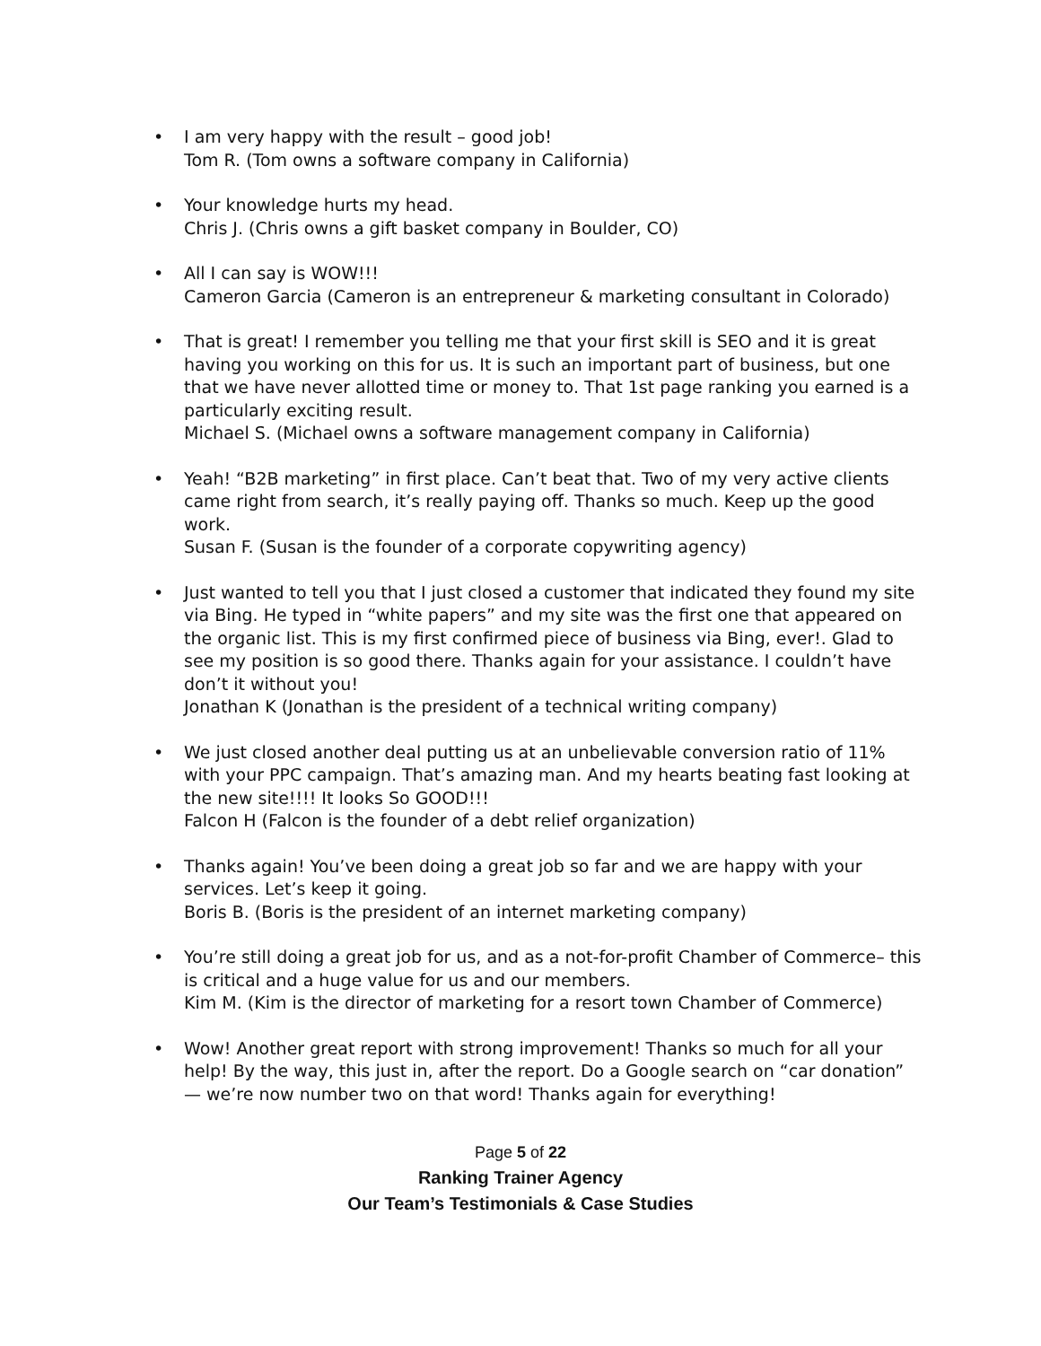• I am very happy with the result – good job!
Tom R. (Tom owns a software company in California)
• Your knowledge hurts my head.
Chris J. (Chris owns a gift basket company in Boulder, CO)
• All I can say is WOW!!!
Cameron Garcia (Cameron is an entrepreneur & marketing consultant in Colorado)
• That is great! I remember you telling me that your first skill is SEO and it is great having you working on this for us. It is such an important part of business, but one that we have never allotted time or money to. That 1st page ranking you earned is a particularly exciting result.
Michael S. (Michael owns a software management company in California)
• Yeah! “B2B marketing” in first place. Can’t beat that. Two of my very active clients came right from search, it’s really paying off. Thanks so much. Keep up the good work.
Susan F. (Susan is the founder of a corporate copywriting agency)
• Just wanted to tell you that I just closed a customer that indicated they found my site via Bing. He typed in “white papers” and my site was the first one that appeared on the organic list. This is my first confirmed piece of business via Bing, ever!. Glad to see my position is so good there. Thanks again for your assistance. I couldn’t have don’t it without you!
Jonathan K (Jonathan is the president of a technical writing company)
• We just closed another deal putting us at an unbelievable conversion ratio of 11% with your PPC campaign. That’s amazing man. And my hearts beating fast looking at the new site!!!! It looks So GOOD!!!
Falcon H (Falcon is the founder of a debt relief organization)
• Thanks again! You’ve been doing a great job so far and we are happy with your services. Let’s keep it going.
Boris B. (Boris is the president of an internet marketing company)
• You’re still doing a great job for us, and as a not-for-profit Chamber of Commerce– this is critical and a huge value for us and our members.
Kim M. (Kim is the director of marketing for a resort town Chamber of Commerce)
• Wow! Another great report with strong improvement! Thanks so much for all your help! By the way, this just in, after the report. Do a Google search on “car donation” — we’re now number two on that word! Thanks again for everything!
Page 5 of 22
Ranking Trainer Agency
Our Team’s Testimonials & Case Studies